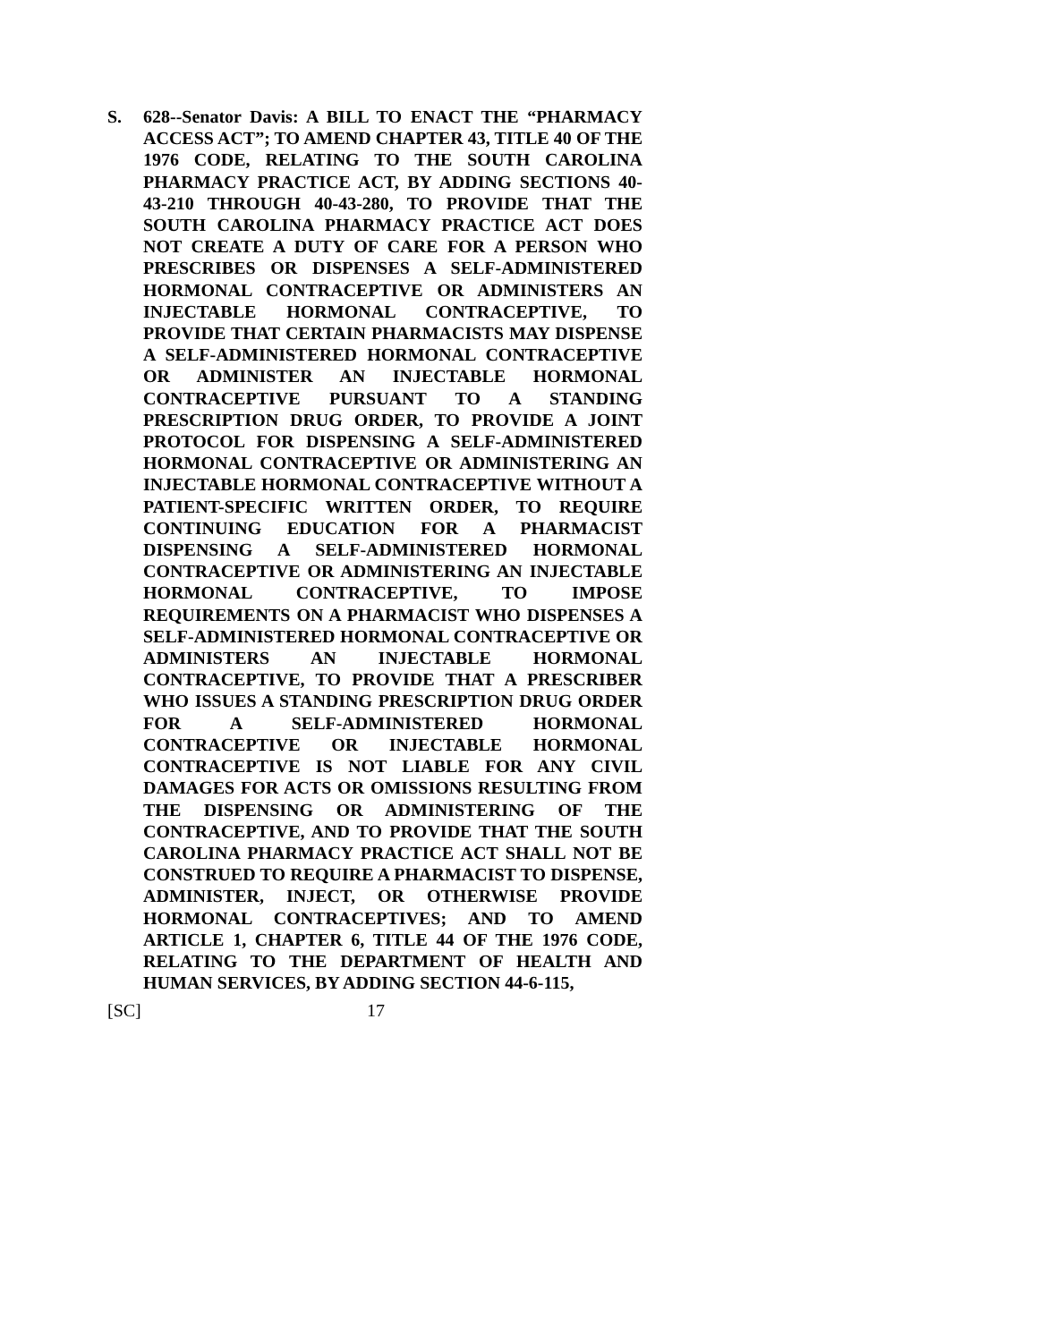S. 628--Senator Davis: A BILL TO ENACT THE “PHARMACY ACCESS ACT”; TO AMEND CHAPTER 43, TITLE 40 OF THE 1976 CODE, RELATING TO THE SOUTH CAROLINA PHARMACY PRACTICE ACT, BY ADDING SECTIONS 40-43-210 THROUGH 40-43-280, TO PROVIDE THAT THE SOUTH CAROLINA PHARMACY PRACTICE ACT DOES NOT CREATE A DUTY OF CARE FOR A PERSON WHO PRESCRIBES OR DISPENSES A SELF-ADMINISTERED HORMONAL CONTRACEPTIVE OR ADMINISTERS AN INJECTABLE HORMONAL CONTRACEPTIVE, TO PROVIDE THAT CERTAIN PHARMACISTS MAY DISPENSE A SELF-ADMINISTERED HORMONAL CONTRACEPTIVE OR ADMINISTER AN INJECTABLE HORMONAL CONTRACEPTIVE PURSUANT TO A STANDING PRESCRIPTION DRUG ORDER, TO PROVIDE A JOINT PROTOCOL FOR DISPENSING A SELF-ADMINISTERED HORMONAL CONTRACEPTIVE OR ADMINISTERING AN INJECTABLE HORMONAL CONTRACEPTIVE WITHOUT A PATIENT-SPECIFIC WRITTEN ORDER, TO REQUIRE CONTINUING EDUCATION FOR A PHARMACIST DISPENSING A SELF-ADMINISTERED HORMONAL CONTRACEPTIVE OR ADMINISTERING AN INJECTABLE HORMONAL CONTRACEPTIVE, TO IMPOSE REQUIREMENTS ON A PHARMACIST WHO DISPENSES A SELF-ADMINISTERED HORMONAL CONTRACEPTIVE OR ADMINISTERS AN INJECTABLE HORMONAL CONTRACEPTIVE, TO PROVIDE THAT A PRESCRIBER WHO ISSUES A STANDING PRESCRIPTION DRUG ORDER FOR A SELF-ADMINISTERED HORMONAL CONTRACEPTIVE OR INJECTABLE HORMONAL CONTRACEPTIVE IS NOT LIABLE FOR ANY CIVIL DAMAGES FOR ACTS OR OMISSIONS RESULTING FROM THE DISPENSING OR ADMINISTERING OF THE CONTRACEPTIVE, AND TO PROVIDE THAT THE SOUTH CAROLINA PHARMACY PRACTICE ACT SHALL NOT BE CONSTRUED TO REQUIRE A PHARMACIST TO DISPENSE, ADMINISTER, INJECT, OR OTHERWISE PROVIDE HORMONAL CONTRACEPTIVES; AND TO AMEND ARTICLE 1, CHAPTER 6, TITLE 44 OF THE 1976 CODE, RELATING TO THE DEPARTMENT OF HEALTH AND HUMAN SERVICES, BY ADDING SECTION 44-6-115,
[SC] 17